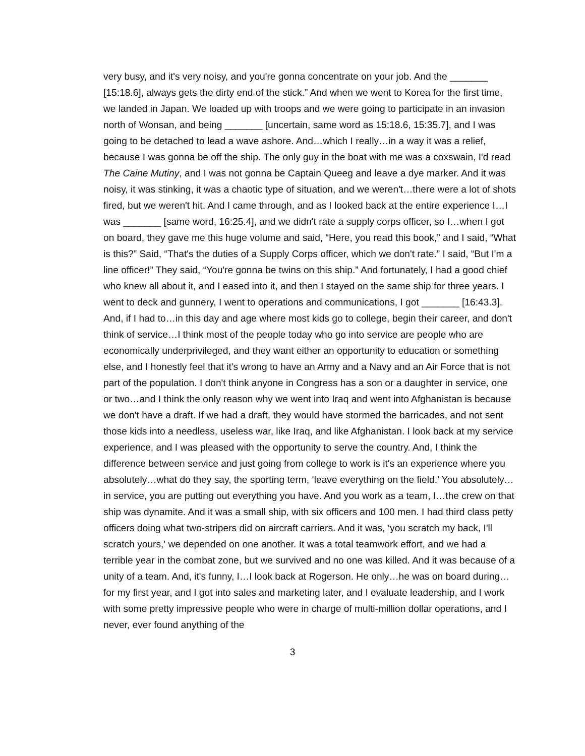very busy, and it's very noisy, and you're gonna concentrate on your job. And the _______ [15:18.6], always gets the dirty end of the stick.” And when we went to Korea for the first time, we landed in Japan. We loaded up with troops and we were going to participate in an invasion north of Wonsan, and being _______ [uncertain, same word as 15:18.6, 15:35.7], and I was going to be detached to lead a wave ashore. And…which I really…in a way it was a relief, because I was gonna be off the ship. The only guy in the boat with me was a coxswain, I'd read The Caine Mutiny, and I was not gonna be Captain Queeg and leave a dye marker. And it was noisy, it was stinking, it was a chaotic type of situation, and we weren't…there were a lot of shots fired, but we weren't hit. And I came through, and as I looked back at the entire experience I…I was _______ [same word, 16:25.4], and we didn't rate a supply corps officer, so I…when I got on board, they gave me this huge volume and said, “Here, you read this book,” and I said, “What is this?” Said, “That's the duties of a Supply Corps officer, which we don't rate.” I said, “But I'm a line officer!” They said, “You're gonna be twins on this ship.” And fortunately, I had a good chief who knew all about it, and I eased into it, and then I stayed on the same ship for three years. I went to deck and gunnery, I went to operations and communications, I got _______ [16:43.3]. And, if I had to…in this day and age where most kids go to college, begin their career, and don't think of service…I think most of the people today who go into service are people who are economically underprivileged, and they want either an opportunity to education or something else, and I honestly feel that it's wrong to have an Army and a Navy and an Air Force that is not part of the population. I don't think anyone in Congress has a son or a daughter in service, one or two…and I think the only reason why we went into Iraq and went into Afghanistan is because we don't have a draft. If we had a draft, they would have stormed the barricades, and not sent those kids into a needless, useless war, like Iraq, and like Afghanistan. I look back at my service experience, and I was pleased with the opportunity to serve the country. And, I think the difference between service and just going from college to work is it's an experience where you absolutely…what do they say, the sporting term, ‘leave everything on the field.’ You absolutely…in service, you are putting out everything you have. And you work as a team, I…the crew on that ship was dynamite. And it was a small ship, with six officers and 100 men. I had third class petty officers doing what two-stripers did on aircraft carriers. And it was, ‘you scratch my back, I'll scratch yours,' we depended on one another. It was a total teamwork effort, and we had a terrible year in the combat zone, but we survived and no one was killed. And it was because of a unity of a team. And, it's funny, I…I look back at Rogerson. He only…he was on board during…for my first year, and I got into sales and marketing later, and I evaluate leadership, and I work with some pretty impressive people who were in charge of multi-million dollar operations, and I never, ever found anything of the
3